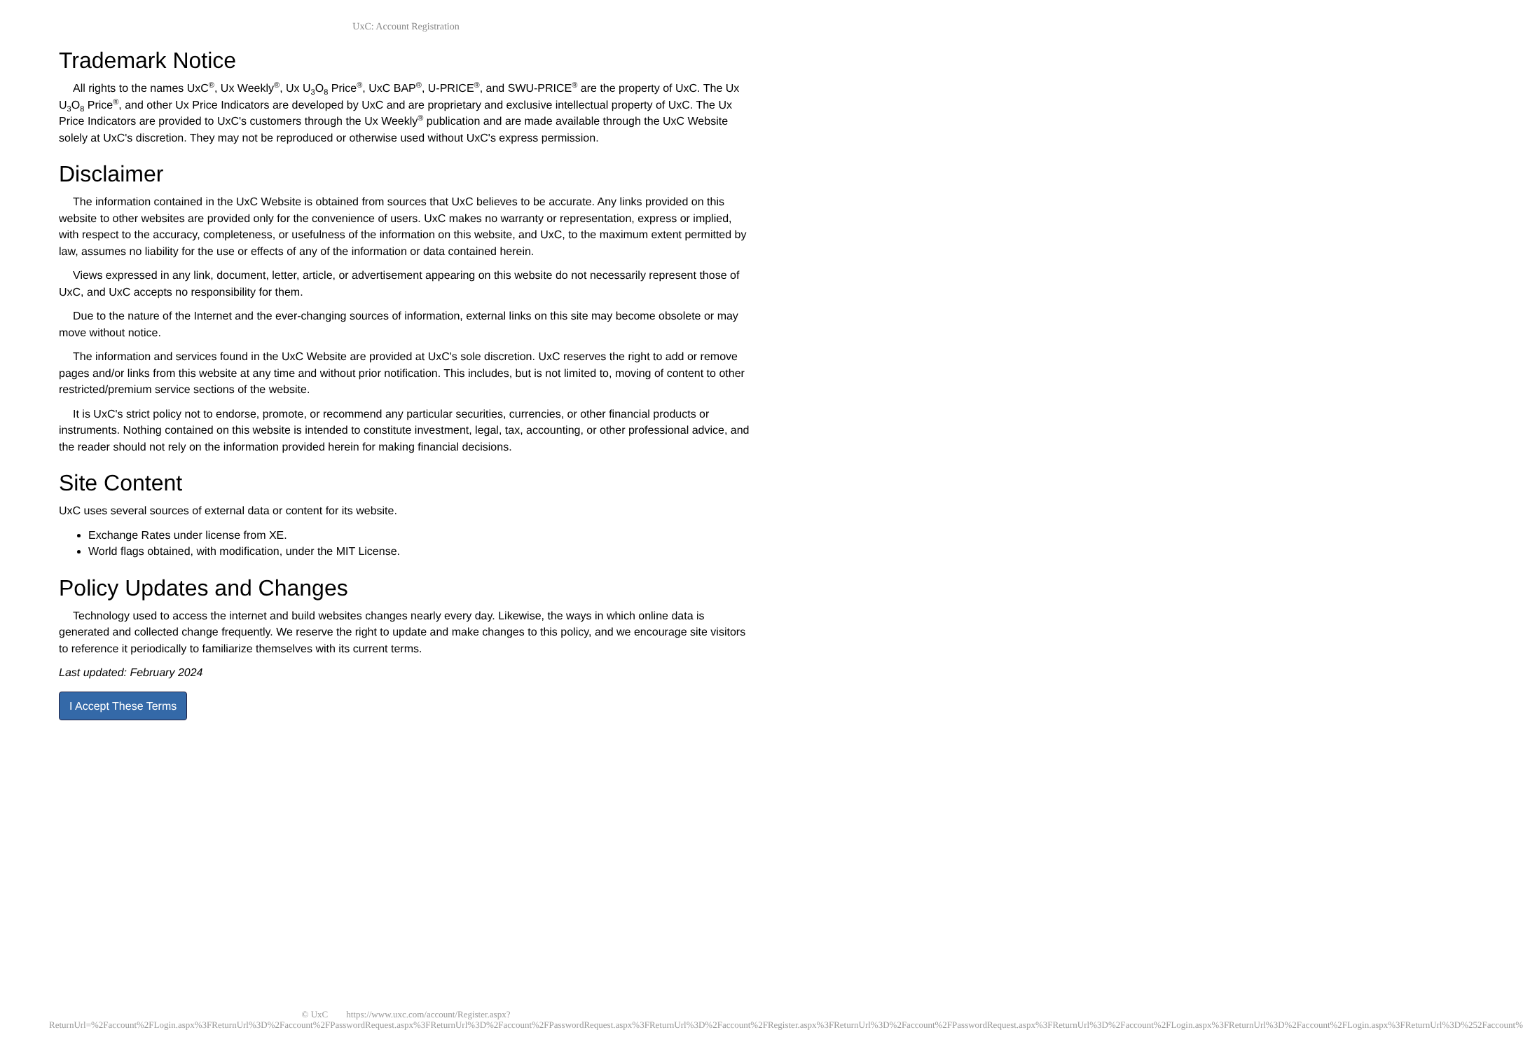UxC: Account Registration
Trademark Notice
All rights to the names UxC<sup>®</sup>, Ux Weekly<sup>®</sup>, Ux U<sub>3</sub>O<sub>8</sub> Price<sup>®</sup>, UxC BAP<sup>®</sup>, U-PRICE<sup>®</sup>, and SWU-PRICE<sup>®</sup> are the property of UxC. The Ux U<sub>3</sub>O<sub>8</sub> Price<sup>®</sup>, and other Ux Price Indicators are developed by UxC and are proprietary and exclusive intellectual property of UxC. The Ux Price Indicators are provided to UxC's customers through the Ux Weekly<sup>®</sup> publication and are made available through the UxC Website solely at UxC's discretion. They may not be reproduced or otherwise used without UxC's express permission.
Disclaimer
The information contained in the UxC Website is obtained from sources that UxC believes to be accurate. Any links provided on this website to other websites are provided only for the convenience of users. UxC makes no warranty or representation, express or implied, with respect to the accuracy, completeness, or usefulness of the information on this website, and UxC, to the maximum extent permitted by law, assumes no liability for the use or effects of any of the information or data contained herein.
Views expressed in any link, document, letter, article, or advertisement appearing on this website do not necessarily represent those of UxC, and UxC accepts no responsibility for them.
Due to the nature of the Internet and the ever-changing sources of information, external links on this site may become obsolete or may move without notice.
The information and services found in the UxC Website are provided at UxC's sole discretion. UxC reserves the right to add or remove pages and/or links from this website at any time and without prior notification. This includes, but is not limited to, moving of content to other restricted/premium service sections of the website.
It is UxC's strict policy not to endorse, promote, or recommend any particular securities, currencies, or other financial products or instruments. Nothing contained on this website is intended to constitute investment, legal, tax, accounting, or other professional advice, and the reader should not rely on the information provided herein for making financial decisions.
Site Content
UxC uses several sources of external data or content for its website.
Exchange Rates under license from XE.
World flags obtained, with modification, under the MIT License.
Policy Updates and Changes
Technology used to access the internet and build websites changes nearly every day. Likewise, the ways in which online data is generated and collected change frequently. We reserve the right to update and make changes to this policy, and we encourage site visitors to reference it periodically to familiarize themselves with its current terms.
Last updated: February 2024
I Accept These Terms
© UxC https://www.uxc.com/account/Register.aspx?ReturnUrl=%2Faccount%2FLogin.aspx%3FReturnUrl%3D%2Faccount%2FPasswordRequest.aspx%3FReturnUrl%3D%2Faccount%2FPasswordRequest.aspx%3FReturnUrl%3D%2Faccount%2FRegister.aspx%3FReturnUrl%3D%2Faccount%2FPasswordRequest.aspx%3FReturnUrl%3D%2Faccount%2FLogin.aspx%3FReturnUrl%3D%2Faccount%2FLogin.aspx%3FReturnUrl%3D%252Faccount%